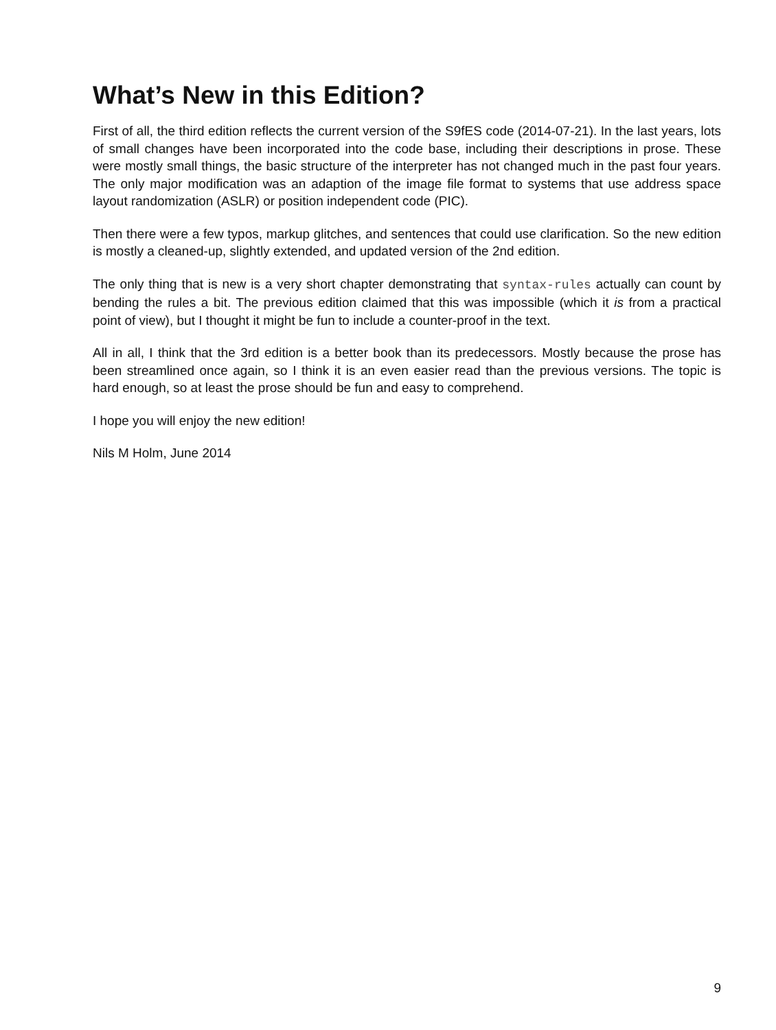What’s New in this Edition?
First of all, the third edition reflects the current version of the S9fES code (2014-07-21). In the last years, lots of small changes have been incorporated into the code base, including their descriptions in prose. These were mostly small things, the basic structure of the interpreter has not changed much in the past four years. The only major modification was an adaption of the image file format to systems that use address space layout randomization (ASLR) or position independent code (PIC).
Then there were a few typos, markup glitches, and sentences that could use clarification. So the new edition is mostly a cleaned-up, slightly extended, and updated version of the 2nd edition.
The only thing that is new is a very short chapter demonstrating that syntax-rules actually can count by bending the rules a bit. The previous edition claimed that this was impossible (which it is from a practical point of view), but I thought it might be fun to include a counter-proof in the text.
All in all, I think that the 3rd edition is a better book than its predecessors. Mostly because the prose has been streamlined once again, so I think it is an even easier read than the previous versions. The topic is hard enough, so at least the prose should be fun and easy to comprehend.
I hope you will enjoy the new edition!
Nils M Holm, June 2014
9